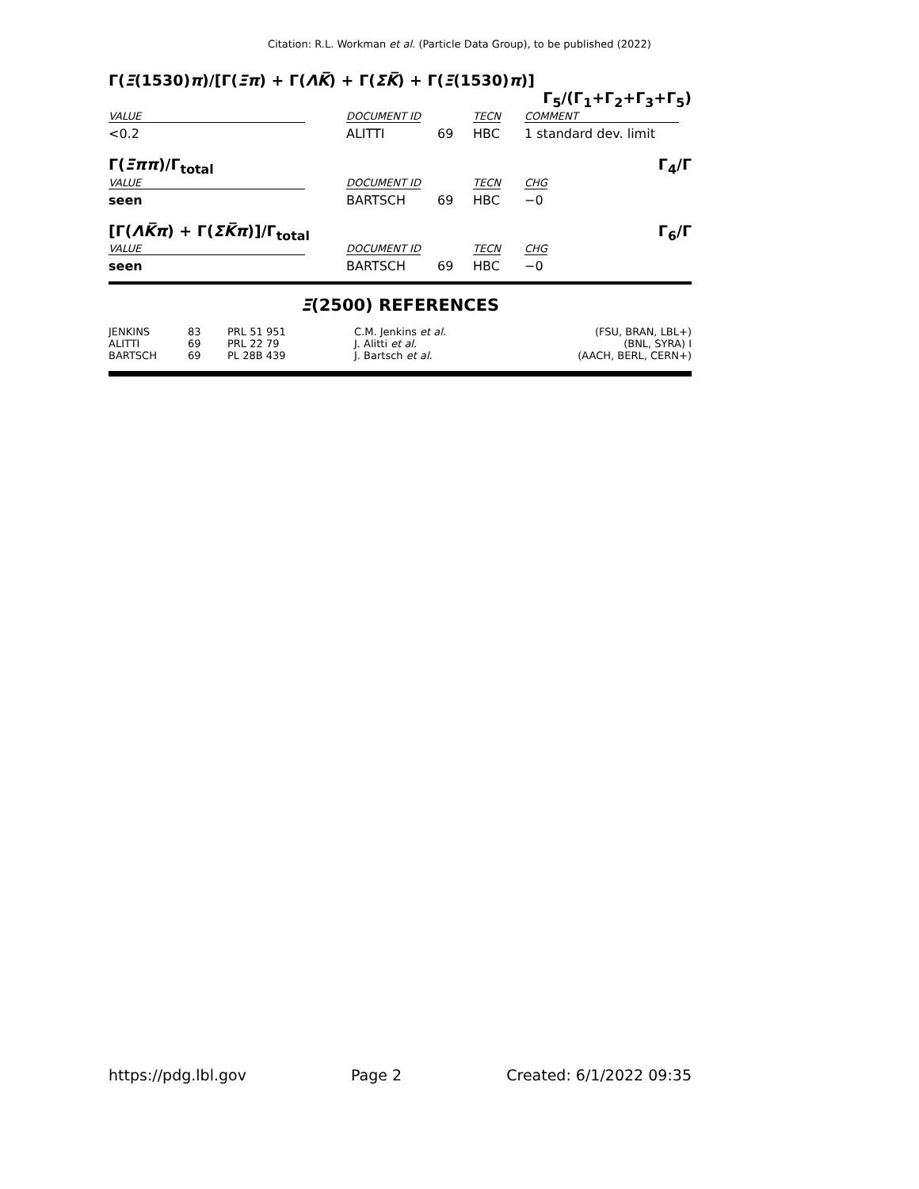Citation: R.L. Workman et al. (Particle Data Group), to be published (2022)
Γ(Ξ(1530)π)/[Γ(Ξπ) + Γ(ΛK̅) + Γ(ΣK̅) + Γ(Ξ(1530)π)]
Γ<sub>5</sub>/(Γ<sub>1</sub>+Γ<sub>2</sub>+Γ<sub>3</sub>+Γ<sub>5</sub>)
| VALUE | DOCUMENT ID | | TECN | COMMENT |
| --- | --- | --- | --- | --- |
| <0.2 | ALITTI | 69 | HBC | 1 standard dev. limit |
Γ(Ξππ)/Γ<sub>total</sub> Γ<sub>4</sub>/Γ
| VALUE | DOCUMENT ID | | TECN | CHG |
| --- | --- | --- | --- | --- |
| seen | BARTSCH | 69 | HBC | −0 |
[Γ(ΛK̅π) + Γ(ΣK̅π)]/Γ<sub>total</sub> Γ<sub>6</sub>/Γ
| VALUE | DOCUMENT ID | | TECN | CHG |
| --- | --- | --- | --- | --- |
| seen | BARTSCH | 69 | HBC | −0 |
Ξ(2500) REFERENCES
| JENKINS | 83 | PRL 51 951 | C.M. Jenkins et al. | (FSU, BRAN, LBL+) |
| ALITTI | 69 | PRL 22 79 | J. Alitti et al. | (BNL, SYRA) I |
| BARTSCH | 69 | PL 28B 439 | J. Bartsch et al. | (AACH, BERL, CERN+) |
https://pdg.lbl.gov Page 2 Created: 6/1/2022 09:35